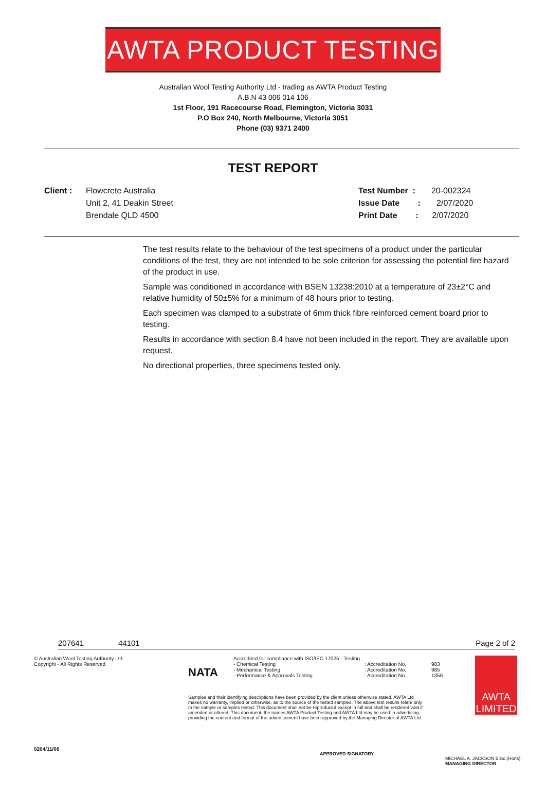AWTA PRODUCT TESTING
Australian Wool Testing Authority Ltd - trading as AWTA Product Testing
A.B.N 43 006 014 106
1st Floor, 191 Racecourse Road, Flemington, Victoria 3031
P.O Box 240, North Melbourne, Victoria 3051
Phone (03) 9371 2400
TEST REPORT
Client : Flowcrete Australia
Unit 2, 41 Deakin Street
Brendale QLD 4500
Test Number : 20-002324
Issue Date : 2/07/2020
Print Date : 2/07/2020
The test results relate to the behaviour of the test specimens of a product under the particular conditions of the test, they are not intended to be sole criterion for assessing the potential fire hazard of the product in use.
Sample was conditioned in accordance with BSEN 13238:2010 at a temperature of 23±2°C and relative humidity of 50±5% for a minimum of 48 hours prior to testing.
Each specimen was clamped to a substrate of 6mm thick fibre reinforced cement board prior to testing.
Results in accordance with section 8.4 have not been included in the report. They are available upon request.
No directional properties, three specimens tested only.
207641 44101 Page 2 of 2
© Australian Wool Testing Authority Ltd
Copyright - All Rights Reserved
0204/11/06
NATA
Accredited for compliance with ISO/IEC 17025 - Testing
- Chemical Testing
- Mechanical Testing
- Performance & Approvals Testing
: Accreditation No.
: Accreditation No.
: Accreditation No.
983
985
1356
Samples and their identifying descriptions have been provided by the client unless otherwise stated. AWTA Ltd makes no warranty, implied or otherwise, as to the source of the tested samples. The above test results relate only to the sample or samples tested. This document shall not be reproduced except in full and shall be rendered void if amended or altered. This document, the names AWTA Product Testing and AWTA Ltd may be used in advertising providing the content and format of the advertisement have been approved by the Managing Director of AWTA Ltd.
APPROVED SIGNATORY
AWTA
LIMITED
MICHAEL A. JACKSON B.Sc.(Hons)
MANAGING DIRECTOR